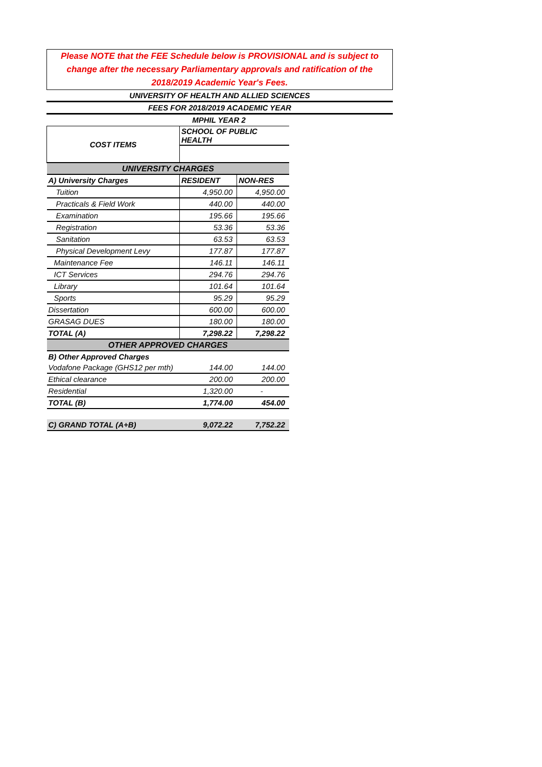Please NOTE that the FEE Schedule below is PROVISIONAL and is subject to change after the necessary Parliamentary approvals and ratification of the 2018/2019 Academic Year's Fees.
UNIVERSITY OF HEALTH AND ALLIED SCIENCES
FEES FOR 2018/2019 ACADEMIC YEAR
MPHIL YEAR 2
| COST ITEMS | SCHOOL OF PUBLIC HEALTH | |
| --- | --- | --- |
| UNIVERSITY CHARGES | | |
| A) University Charges | RESIDENT | NON-RES |
| Tuition | 4,950.00 | 4,950.00 |
| Practicals & Field Work | 440.00 | 440.00 |
| Examination | 195.66 | 195.66 |
| Registration | 53.36 | 53.36 |
| Sanitation | 63.53 | 63.53 |
| Physical Development Levy | 177.87 | 177.87 |
| Maintenance Fee | 146.11 | 146.11 |
| ICT Services | 294.76 | 294.76 |
| Library | 101.64 | 101.64 |
| Sports | 95.29 | 95.29 |
| Dissertation | 600.00 | 600.00 |
| GRASAG DUES | 180.00 | 180.00 |
| TOTAL (A) | 7,298.22 | 7,298.22 |
| OTHER APPROVED CHARGES | | |
| B) Other Approved Charges | | |
| Vodafone Package (GHS12 per mth) | 144.00 | 144.00 |
| Ethical clearance | 200.00 | 200.00 |
| Residential | 1,320.00 | - |
| TOTAL (B) | 1,774.00 | 454.00 |
| C) GRAND TOTAL (A+B) | 9,072.22 | 7,752.22 |